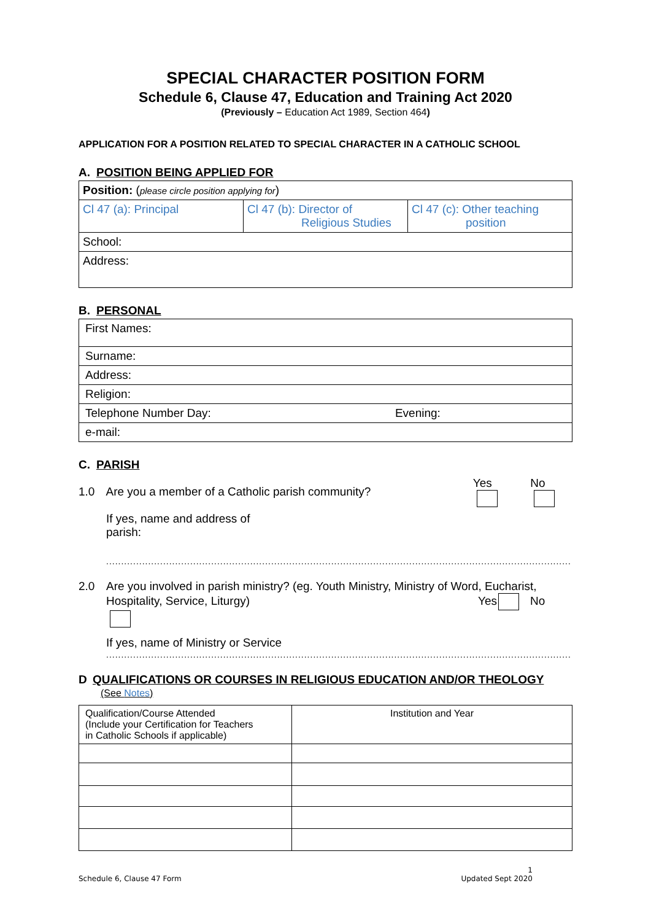SPECIAL CHARACTER POSITION FORM
Schedule 6, Clause 47, Education and Training Act 2020
(Previously – Education Act 1989, Section 464)
APPLICATION FOR A POSITION RELATED TO SPECIAL CHARACTER IN A CATHOLIC SCHOOL
A. POSITION BEING APPLIED FOR
| Position: ( please circle position applying for ) | | |
| Cl 47 (a): Principal | Cl 47 (b): Director of Religious Studies | Cl 47 (c): Other teaching position |
| School: | | |
| Address: | | |
B. PERSONAL
| First Names: |
| Surname: |
| Address: |
| Religion: |
| Telephone Number Day: Evening: |
| e-mail: |
C. PARISH
1.0 Are you a member of a Catholic parish community? Yes No
If yes, name and address of
parish:
..................................................................................................................................................................
2.0 Are you involved in parish ministry? (eg. Youth Ministry, Ministry of Word, Eucharist,
Hospitality, Service, Liturgy) Yes No
If yes, name of Ministry or Service
..................................................................................................................................................................
D QUALIFICATIONS OR COURSES IN RELIGIOUS EDUCATION AND/OR THEOLOGY
(See Notes)
| Qualification/Course Attended (Include your Certification for Teachers in Catholic Schools if applicable) | Institution and Year |
Schedule 6, Clause 47 Form 1
Updated Sept 2020